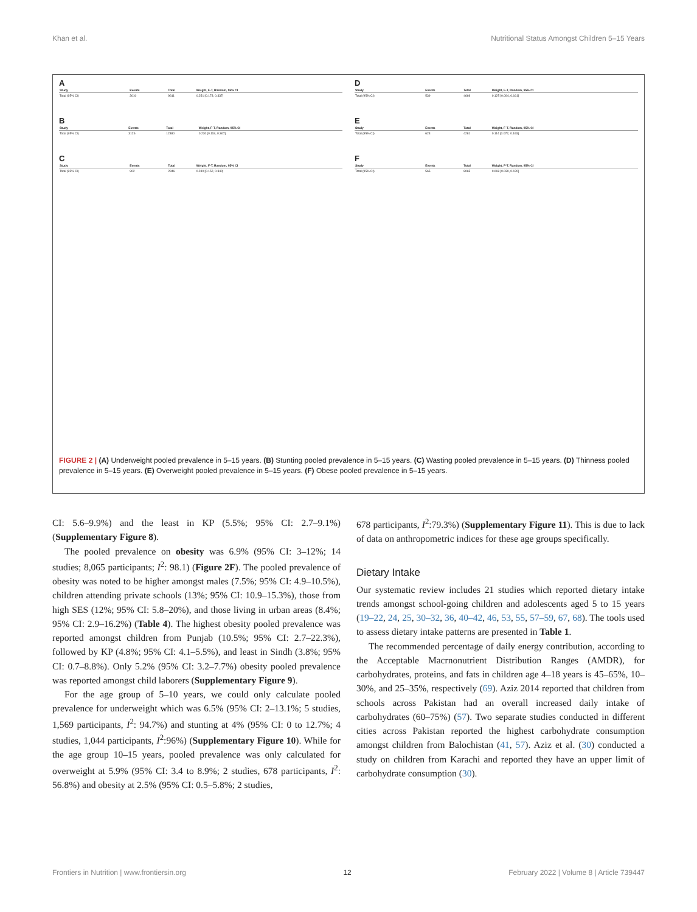Khan et al. Nutritional Status Amongst Children 5–15 Years
A
| Study | Events | Total | Weight, F-T, Random, 95% CI |
| --- | --- | --- | --- |
| Total (95% CI) | 3010 | 9611 | 0.251 [0.173, 0.337] |
B
| Study | Events | Total | Weight, F-T, Random, 95% CI |
| --- | --- | --- | --- |
| Total (95% CI) | 3126 | 12380 | 0.230 [0.118, 0.367] |
C
| Study | Events | Total | Weight, F-T, Random, 95% CI |
| --- | --- | --- | --- |
| Total (95% CI) | 902 | 2946 | 0.240 [0.152, 0.340] |
D
| Study | Events | Total | Weight, F-T, Random, 95% CI |
| --- | --- | --- | --- |
| Total (95% CI) | 539 | 4669 | 0.125 [0.094, 0.161] |
E
| Study | Events | Total | Weight, F-T, Random, 95% CI |
| --- | --- | --- | --- |
| Total (95% CI) | 623 | 4281 | 0.114 [0.072, 0.163] |
F
| Study | Events | Total | Weight, F-T, Random, 95% CI |
| --- | --- | --- | --- |
| Total (95% CI) | 565 | 8065 | 0.069 [0.030, 0.120] |
FIGURE 2 | (A) Underweight pooled prevalence in 5–15 years. (B) Stunting pooled prevalence in 5–15 years. (C) Wasting pooled prevalence in 5–15 years. (D) Thinness pooled prevalence in 5–15 years. (E) Overweight pooled prevalence in 5–15 years. (F) Obese pooled prevalence in 5–15 years.
CI: 5.6–9.9%) and the least in KP (5.5%; 95% CI: 2.7–9.1%) (Supplementary Figure 8).
The pooled prevalence on obesity was 6.9% (95% CI: 3–12%; 14 studies; 8,065 participants; I<sup>2</sup>: 98.1) (Figure 2F). The pooled prevalence of obesity was noted to be higher amongst males (7.5%; 95% CI: 4.9–10.5%), children attending private schools (13%; 95% CI: 10.9–15.3%), those from high SES (12%; 95% CI: 5.8–20%), and those living in urban areas (8.4%; 95% CI: 2.9–16.2%) (Table 4). The highest obesity pooled prevalence was reported amongst children from Punjab (10.5%; 95% CI: 2.7–22.3%), followed by KP (4.8%; 95% CI: 4.1–5.5%), and least in Sindh (3.8%; 95% CI: 0.7–8.8%). Only 5.2% (95% CI: 3.2–7.7%) obesity pooled prevalence was reported amongst child laborers (Supplementary Figure 9).
For the age group of 5–10 years, we could only calculate pooled prevalence for underweight which was 6.5% (95% CI: 2–13.1%; 5 studies, 1,569 participants, I<sup>2</sup>: 94.7%) and stunting at 4% (95% CI: 0 to 12.7%; 4 studies, 1,044 participants, I<sup>2</sup>:96%) (Supplementary Figure 10). While for the age group 10–15 years, pooled prevalence was only calculated for overweight at 5.9% (95% CI: 3.4 to 8.9%; 2 studies, 678 participants, I<sup>2</sup>: 56.8%) and obesity at 2.5% (95% CI: 0.5–5.8%; 2 studies,
678 participants, I<sup>2</sup>:79.3%) (Supplementary Figure 11). This is due to lack of data on anthropometric indices for these age groups specifically.
Dietary Intake
Our systematic review includes 21 studies which reported dietary intake trends amongst school-going children and adolescents aged 5 to 15 years (19–22, 24, 25, 30–32, 36, 40–42, 46, 53, 55, 57–59, 67, 68). The tools used to assess dietary intake patterns are presented in Table 1.
The recommended percentage of daily energy contribution, according to the Acceptable Macrnonutrient Distribution Ranges (AMDR), for carbohydrates, proteins, and fats in children age 4–18 years is 45–65%, 10–30%, and 25–35%, respectively (69). Aziz 2014 reported that children from schools across Pakistan had an overall increased daily intake of carbohydrates (60–75%) (57). Two separate studies conducted in different cities across Pakistan reported the highest carbohydrate consumption amongst children from Balochistan (41, 57). Aziz et al. (30) conducted a study on children from Karachi and reported they have an upper limit of carbohydrate consumption (30).
Frontiers in Nutrition | www.frontiersin.org 12 February 2022 | Volume 8 | Article 739447